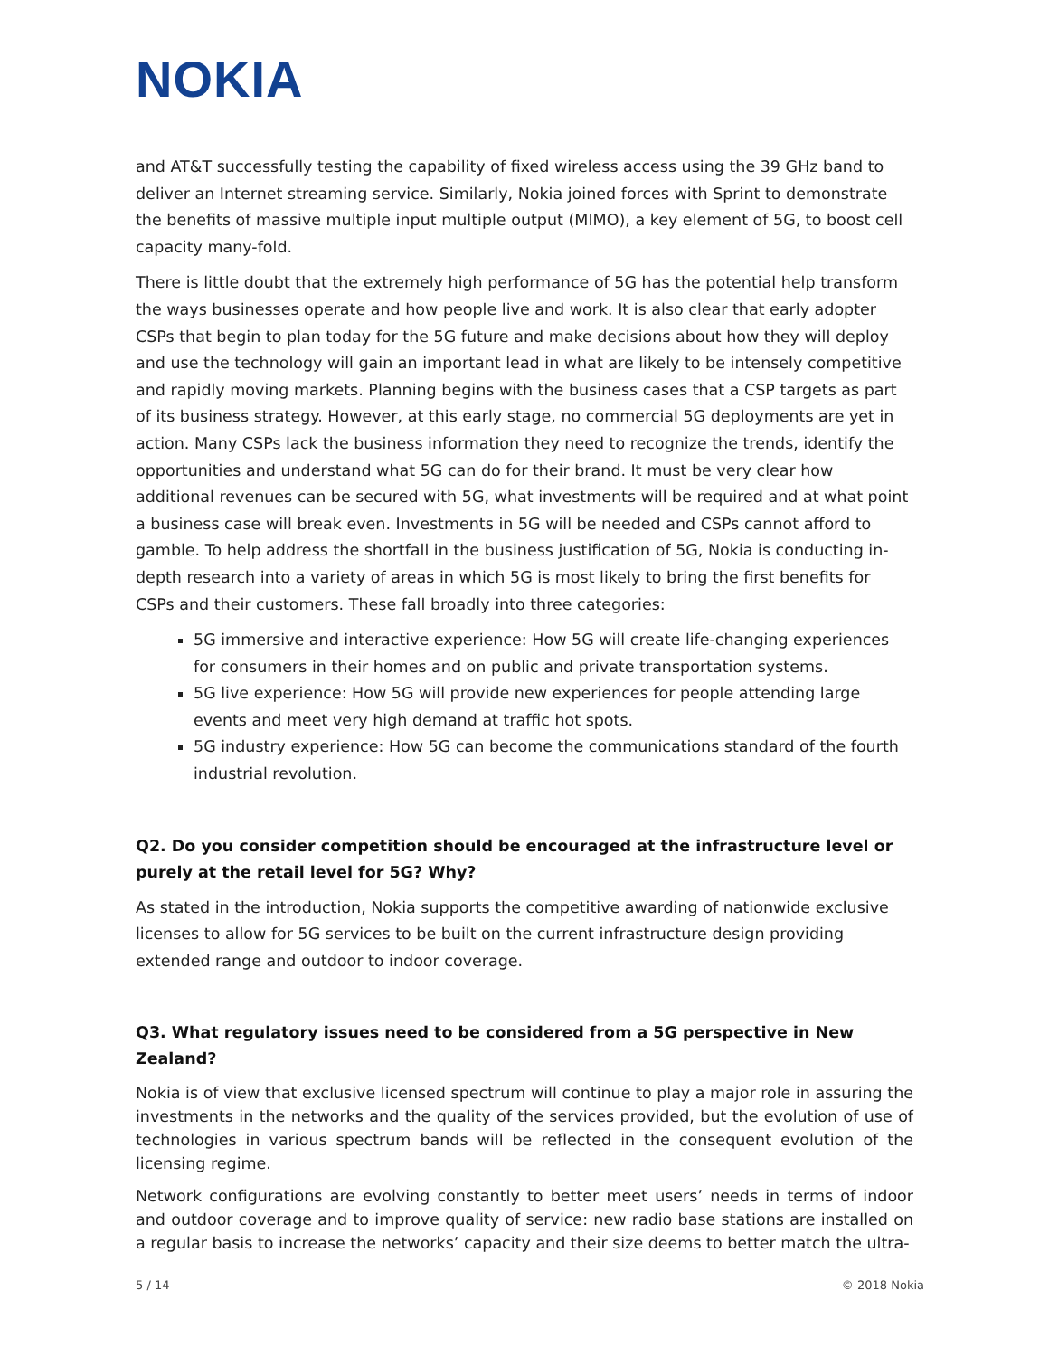NOKIA
and AT&T successfully testing the capability of fixed wireless access using the 39 GHz band to deliver an Internet streaming service. Similarly, Nokia joined forces with Sprint to demonstrate the benefits of massive multiple input multiple output (MIMO), a key element of 5G, to boost cell capacity many-fold.
There is little doubt that the extremely high performance of 5G has the potential help transform the ways businesses operate and how people live and work. It is also clear that early adopter CSPs that begin to plan today for the 5G future and make decisions about how they will deploy and use the technology will gain an important lead in what are likely to be intensely competitive and rapidly moving markets. Planning begins with the business cases that a CSP targets as part of its business strategy. However, at this early stage, no commercial 5G deployments are yet in action. Many CSPs lack the business information they need to recognize the trends, identify the opportunities and understand what 5G can do for their brand. It must be very clear how additional revenues can be secured with 5G, what investments will be required and at what point a business case will break even. Investments in 5G will be needed and CSPs cannot afford to gamble. To help address the shortfall in the business justification of 5G, Nokia is conducting in-depth research into a variety of areas in which 5G is most likely to bring the first benefits for CSPs and their customers. These fall broadly into three categories:
5G immersive and interactive experience: How 5G will create life-changing experiences for consumers in their homes and on public and private transportation systems.
5G live experience: How 5G will provide new experiences for people attending large events and meet very high demand at traffic hot spots.
5G industry experience: How 5G can become the communications standard of the fourth industrial revolution.
Q2. Do you consider competition should be encouraged at the infrastructure level or purely at the retail level for 5G? Why?
As stated in the introduction, Nokia supports the competitive awarding of nationwide exclusive licenses to allow for 5G services to be built on the current infrastructure design providing extended range and outdoor to indoor coverage.
Q3. What regulatory issues need to be considered from a 5G perspective in New Zealand?
Nokia is of view that exclusive licensed spectrum will continue to play a major role in assuring the investments in the networks and the quality of the services provided, but the evolution of use of technologies in various spectrum bands will be reflected in the consequent evolution of the licensing regime.
Network configurations are evolving constantly to better meet users’ needs in terms of indoor and outdoor coverage and to improve quality of service: new radio base stations are installed on a regular basis to increase the networks’ capacity and their size deems to better match the ultra-
5 / 14 © 2018 Nokia